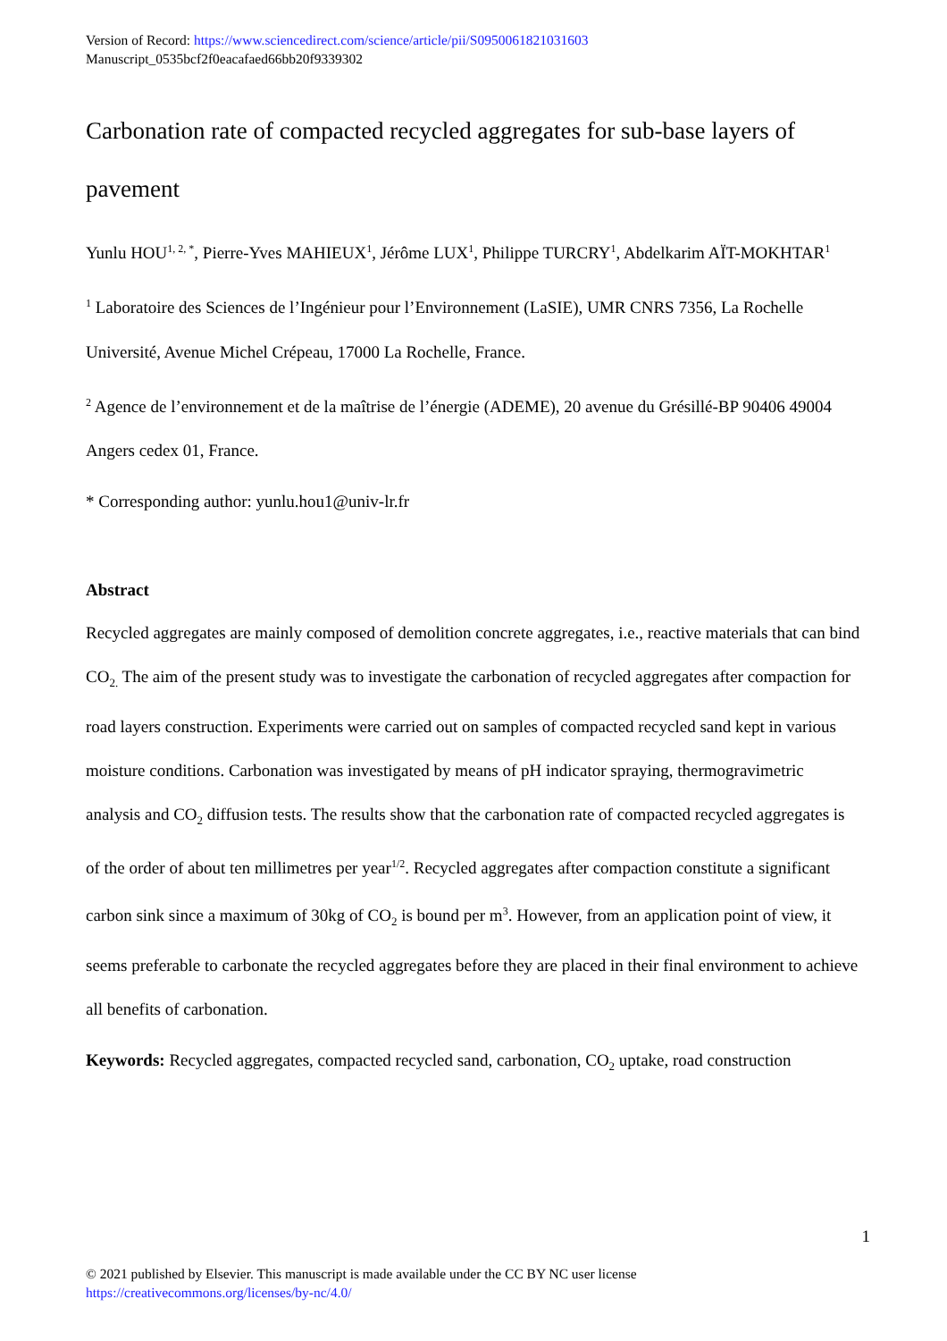Version of Record: https://www.sciencedirect.com/science/article/pii/S0950061821031603
Manuscript_0535bcf2f0eacafaed66bb20f9339302
Carbonation rate of compacted recycled aggregates for sub-base layers of pavement
Yunlu HOU<sup>1, 2, *</sup>, Pierre-Yves MAHIEUX<sup>1</sup>, Jérôme LUX<sup>1</sup>, Philippe TURCRY<sup>1</sup>, Abdelkarim AÏT-MOKHTAR<sup>1</sup>
<sup>1</sup> Laboratoire des Sciences de l’Ingénieur pour l’Environnement (LaSIE), UMR CNRS 7356, La Rochelle Université, Avenue Michel Crépeau, 17000 La Rochelle, France.
<sup>2</sup> Agence de l’environnement et de la maîtrise de l’énergie (ADEME), 20 avenue du Grésillé-BP 90406 49004 Angers cedex 01, France.
* Corresponding author: yunlu.hou1@univ-lr.fr
Abstract
Recycled aggregates are mainly composed of demolition concrete aggregates, i.e., reactive materials that can bind CO<sub>2.</sub> The aim of the present study was to investigate the carbonation of recycled aggregates after compaction for road layers construction. Experiments were carried out on samples of compacted recycled sand kept in various moisture conditions. Carbonation was investigated by means of pH indicator spraying, thermogravimetric analysis and CO<sub>2</sub> diffusion tests. The results show that the carbonation rate of compacted recycled aggregates is of the order of about ten millimetres per year<sup>1/2</sup>. Recycled aggregates after compaction constitute a significant carbon sink since a maximum of 30kg of CO<sub>2</sub> is bound per m<sup>3</sup>. However, from an application point of view, it seems preferable to carbonate the recycled aggregates before they are placed in their final environment to achieve all benefits of carbonation.
Keywords: Recycled aggregates, compacted recycled sand, carbonation, CO<sub>2</sub> uptake, road construction
1
© 2021 published by Elsevier. This manuscript is made available under the CC BY NC user license
https://creativecommons.org/licenses/by-nc/4.0/